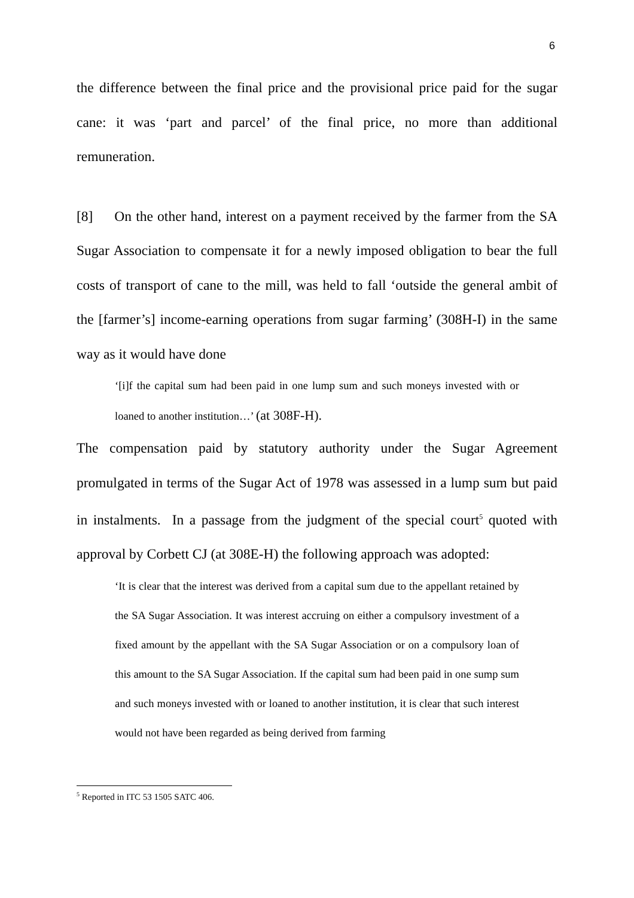6
the difference between the final price and the provisional price paid for the sugar cane: it was ‘part and parcel’ of the final price, no more than additional remuneration.
[8] On the other hand, interest on a payment received by the farmer from the SA Sugar Association to compensate it for a newly imposed obligation to bear the full costs of transport of cane to the mill, was held to fall ‘outside the general ambit of the [farmer’s] income-earning operations from sugar farming’ (308H-I) in the same way as it would have done
‘[i]f the capital sum had been paid in one lump sum and such moneys invested with or loaned to another institution…’ (at 308F-H).
The compensation paid by statutory authority under the Sugar Agreement promulgated in terms of the Sugar Act of 1978 was assessed in a lump sum but paid in instalments. In a passage from the judgment of the special court<sup>5</sup> quoted with approval by Corbett CJ (at 308E-H) the following approach was adopted:
‘It is clear that the interest was derived from a capital sum due to the appellant retained by the SA Sugar Association. It was interest accruing on either a compulsory investment of a fixed amount by the appellant with the SA Sugar Association or on a compulsory loan of this amount to the SA Sugar Association. If the capital sum had been paid in one sump sum and such moneys invested with or loaned to another institution, it is clear that such interest would not have been regarded as being derived from farming
<sup>5</sup> Reported in ITC 53 1505 SATC 406.